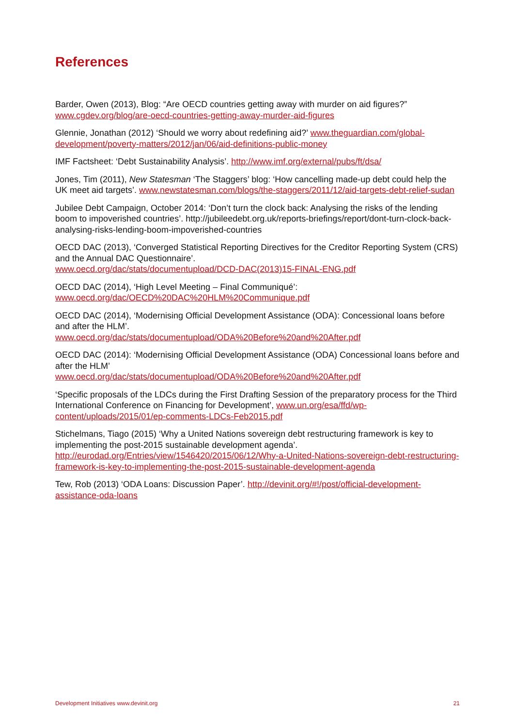References
Barder, Owen (2013), Blog: “Are OECD countries getting away with murder on aid figures?” www.cgdev.org/blog/are-oecd-countries-getting-away-murder-aid-figures
Glennie, Jonathan (2012) ‘Should we worry about redefining aid?’ www.theguardian.com/global-development/poverty-matters/2012/jan/06/aid-definitions-public-money
IMF Factsheet: ‘Debt Sustainability Analysis’. http://www.imf.org/external/pubs/ft/dsa/
Jones, Tim (2011), New Statesman ‘The Staggers’ blog: ‘How cancelling made-up debt could help the UK meet aid targets’. www.newstatesman.com/blogs/the-staggers/2011/12/aid-targets-debt-relief-sudan
Jubilee Debt Campaign, October 2014: ‘Don’t turn the clock back: Analysing the risks of the lending boom to impoverished countries’. http://jubileedebt.org.uk/reports-briefings/report/dont-turn-clock-back-analysing-risks-lending-boom-impoverished-countries
OECD DAC (2013), ‘Converged Statistical Reporting Directives for the Creditor Reporting System (CRS) and the Annual DAC Questionnaire’.
www.oecd.org/dac/stats/documentupload/DCD-DAC(2013)15-FINAL-ENG.pdf
OECD DAC (2014), ‘High Level Meeting – Final Communiqué’:
www.oecd.org/dac/OECD%20DAC%20HLM%20Communique.pdf
OECD DAC (2014), ‘Modernising Official Development Assistance (ODA): Concessional loans before and after the HLM’.
www.oecd.org/dac/stats/documentupload/ODA%20Before%20and%20After.pdf
OECD DAC (2014): ‘Modernising Official Development Assistance (ODA) Concessional loans before and after the HLM’
www.oecd.org/dac/stats/documentupload/ODA%20Before%20and%20After.pdf
‘Specific proposals of the LDCs during the First Drafting Session of the preparatory process for the Third International Conference on Financing for Development’, www.un.org/esa/ffd/wp-content/uploads/2015/01/ep-comments-LDCs-Feb2015.pdf
Stichelmans, Tiago (2015) ‘Why a United Nations sovereign debt restructuring framework is key to implementing the post-2015 sustainable development agenda’.
http://eurodad.org/Entries/view/1546420/2015/06/12/Why-a-United-Nations-sovereign-debt-restructuring-framework-is-key-to-implementing-the-post-2015-sustainable-development-agenda
Tew, Rob (2013) ‘ODA Loans: Discussion Paper’. http://devinit.org/#!/post/official-development-assistance-oda-loans
Development Initiatives www.devinit.org 21